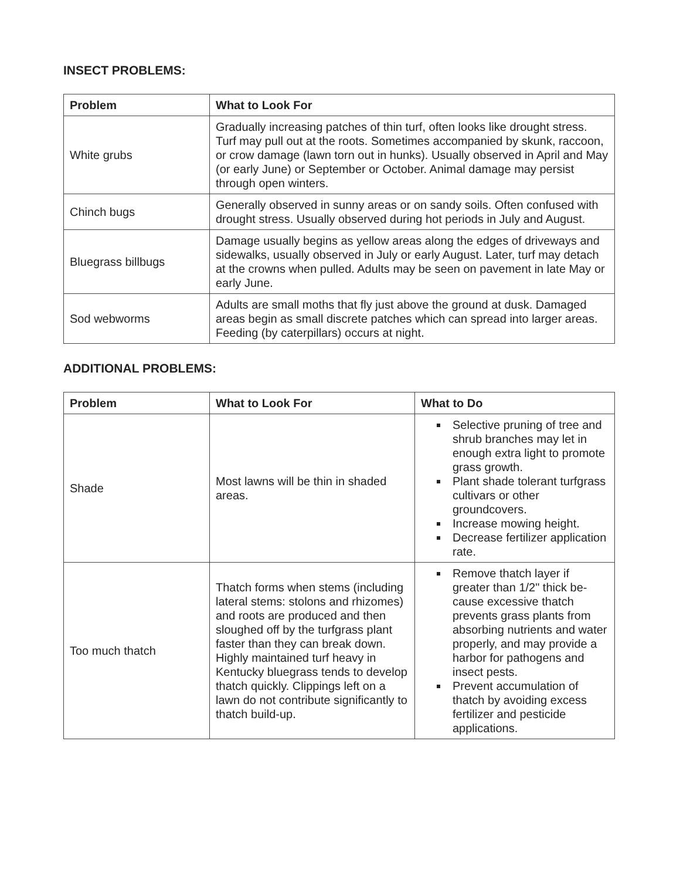INSECT PROBLEMS:
| Problem | What to Look For |
| --- | --- |
| White grubs | Gradually increasing patches of thin turf, often looks like drought stress. Turf may pull out at the roots. Sometimes accompanied by skunk, raccoon, or crow damage (lawn torn out in hunks). Usually observed in April and May (or early June) or September or October. Animal damage may persist through open winters. |
| Chinch bugs | Generally observed in sunny areas or on sandy soils. Often confused with drought stress. Usually observed during hot periods in July and August. |
| Bluegrass billbugs | Damage usually begins as yellow areas along the edges of driveways and sidewalks, usually observed in July or early August. Later, turf may detach at the crowns when pulled. Adults may be seen on pavement in late May or early June. |
| Sod webworms | Adults are small moths that fly just above the ground at dusk. Damaged areas begin as small discrete patches which can spread into larger areas. Feeding (by caterpillars) occurs at night. |
ADDITIONAL PROBLEMS:
| Problem | What to Look For | What to Do |
| --- | --- | --- |
| Shade | Most lawns will be thin in shaded areas. | Selective pruning of tree and shrub branches may let in enough extra light to promote grass growth. Plant shade tolerant turfgrass cultivars or other groundcovers. Increase mowing height. Decrease fertilizer application rate. |
| Too much thatch | Thatch forms when stems (including lateral stems: stolons and rhizomes) and roots are produced and then sloughed off by the turfgrass plant faster than they can break down. Highly maintained turf heavy in Kentucky bluegrass tends to develop thatch quickly. Clippings left on a lawn do not contribute significantly to thatch build-up. | Remove thatch layer if greater than 1/2" thick be-cause excessive thatch prevents grass plants from absorbing nutrients and water properly, and may provide a harbor for pathogens and insect pests. Prevent accumulation of thatch by avoiding excess fertilizer and pesticide applications. |